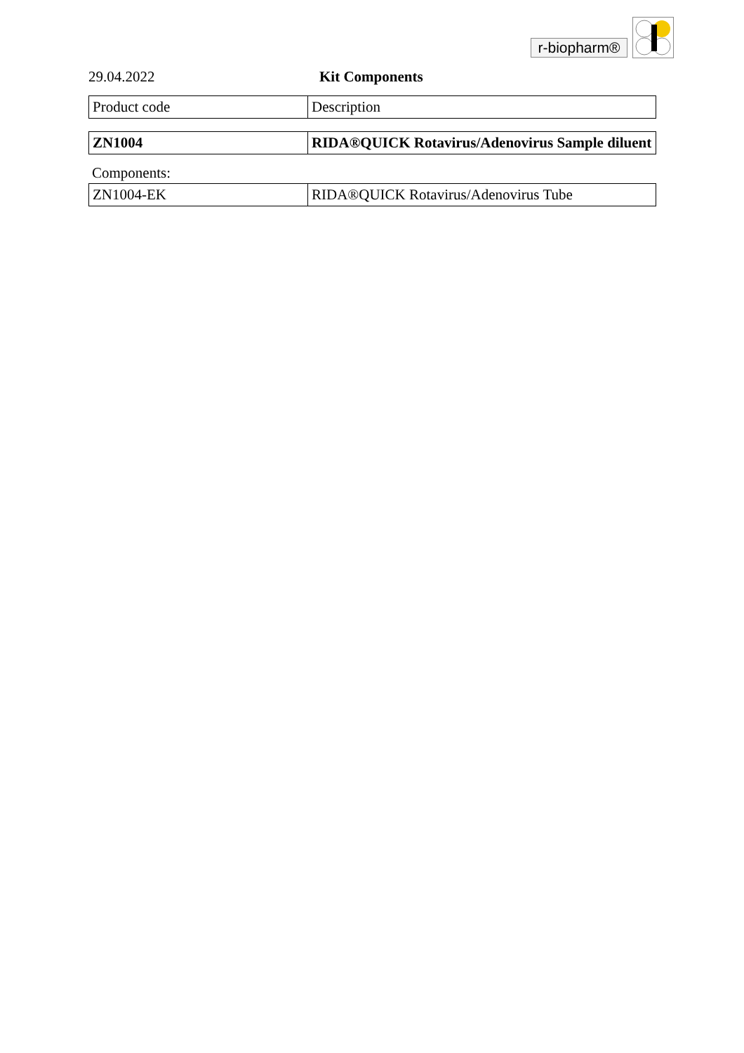r-biopharm®
29.04.2022 Kit Components
| Product code | Description |
| ZN1004 | RIDA®QUICK Rotavirus/Adenovirus Sample diluent |
Components:
| ZN1004-EK | RIDA®QUICK Rotavirus/Adenovirus Tube |